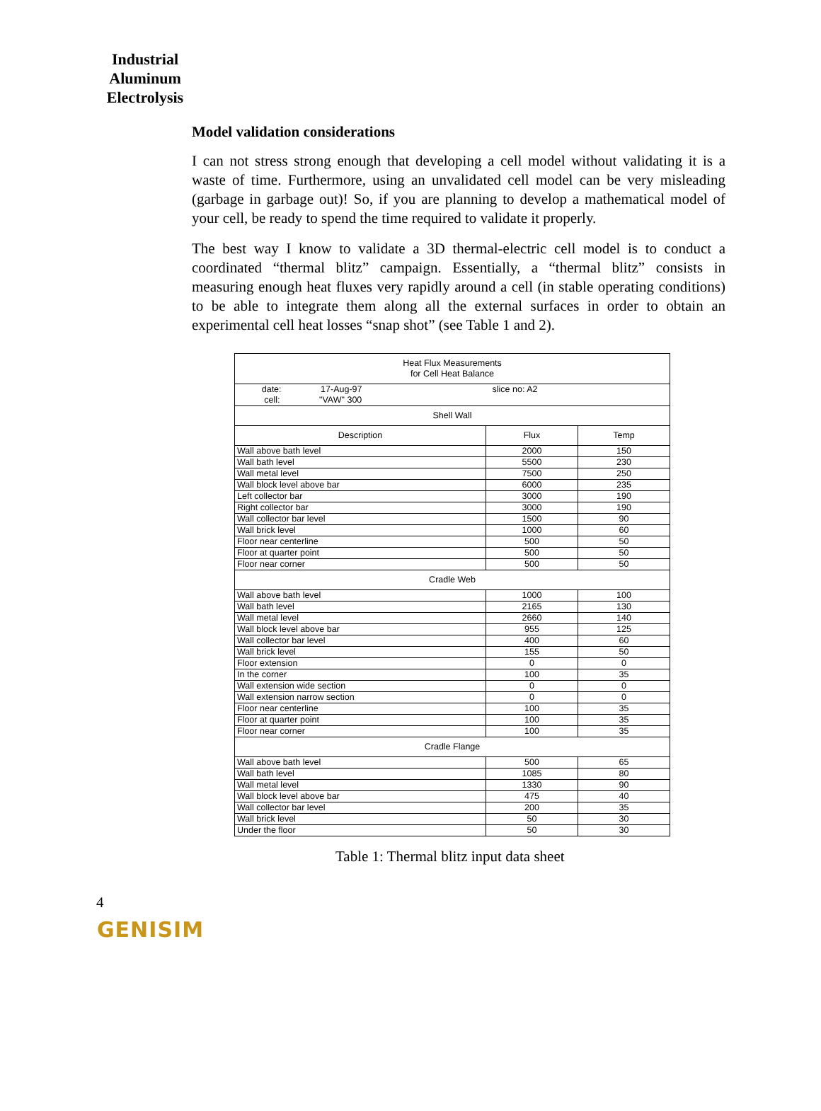Industrial
Aluminum
Electrolysis
Model validation considerations
I can not stress strong enough that developing a cell model without validating it is a waste of time. Furthermore, using an unvalidated cell model can be very misleading (garbage in garbage out)! So, if you are planning to develop a mathematical model of your cell, be ready to spend the time required to validate it properly.
The best way I know to validate a 3D thermal-electric cell model is to conduct a coordinated “thermal blitz” campaign. Essentially, a “thermal blitz” consists in measuring enough heat fluxes very rapidly around a cell (in stable operating conditions) to be able to integrate them along all the external surfaces in order to obtain an experimental cell heat losses “snap shot” (see Table 1 and 2).
| Heat Flux Measurements for Cell Heat Balance | | |
| date: 17-Aug-97 slice no: A2 cell: "VAW" 300 | | |
| Shell Wall | | |
| Description | Flux | Temp |
| Wall above bath level | 2000 | 150 |
| Wall bath level | 5500 | 230 |
| Wall metal level | 7500 | 250 |
| Wall block level above bar | 6000 | 235 |
| Left collector bar | 3000 | 190 |
| Right collector bar | 3000 | 190 |
| Wall collector bar level | 1500 | 90 |
| Wall brick level | 1000 | 60 |
| Floor near centerline | 500 | 50 |
| Floor at quarter point | 500 | 50 |
| Floor near corner | 500 | 50 |
| Cradle Web | | |
| Wall above bath level | 1000 | 100 |
| Wall bath level | 2165 | 130 |
| Wall metal level | 2660 | 140 |
| Wall block level above bar | 955 | 125 |
| Wall collector bar level | 400 | 60 |
| Wall brick level | 155 | 50 |
| Floor extension | 0 | 0 |
| In the corner | 100 | 35 |
| Wall extension wide section | 0 | 0 |
| Wall extension narrow section | 0 | 0 |
| Floor near centerline | 100 | 35 |
| Floor at quarter point | 100 | 35 |
| Floor near corner | 100 | 35 |
| Cradle Flange | | |
| Wall above bath level | 500 | 65 |
| Wall bath level | 1085 | 80 |
| Wall metal level | 1330 | 90 |
| Wall block level above bar | 475 | 40 |
| Wall collector bar level | 200 | 35 |
| Wall brick level | 50 | 30 |
| Under the floor | 50 | 30 |
Table 1: Thermal blitz input data sheet
4
GENISIM